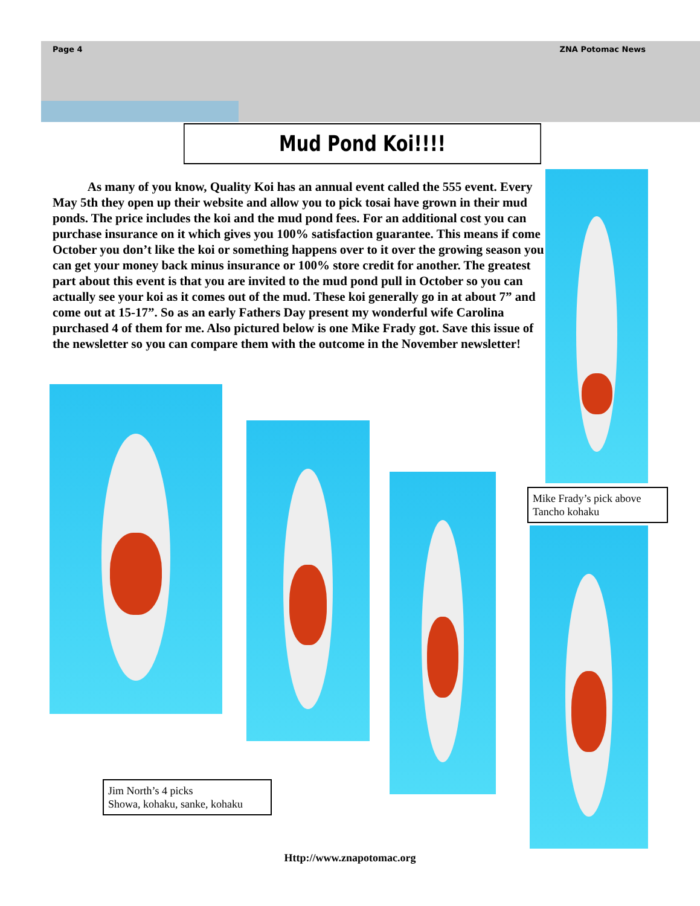Page 4 ZNA Potomac News
Mud Pond Koi!!!!
As many of you know, Quality Koi has an annual event called the 555 event. Every May 5th they open up their website and allow you to pick tosai have grown in their mud ponds. The price includes the koi and the mud pond fees. For an additional cost you can purchase insurance on it which gives you 100% satisfaction guarantee. This means if come October you don’t like the koi or something happens over to it over the growing season you can get your money back minus insurance or 100% store credit for another. The greatest part about this event is that you are invited to the mud pond pull in October so you can actually see your koi as it comes out of the mud. These koi generally go in at about 7” and come out at 15-17”. So as an early Fathers Day present my wonderful wife Carolina purchased 4 of them for me. Also pictured below is one Mike Frady got. Save this issue of the newsletter so you can compare them with the outcome in the November newsletter!
Mike Frady’s pick above
Tancho kohaku
Jim North’s 4 picks
Showa, kohaku, sanke, kohaku
Http://www.znapotomac.org